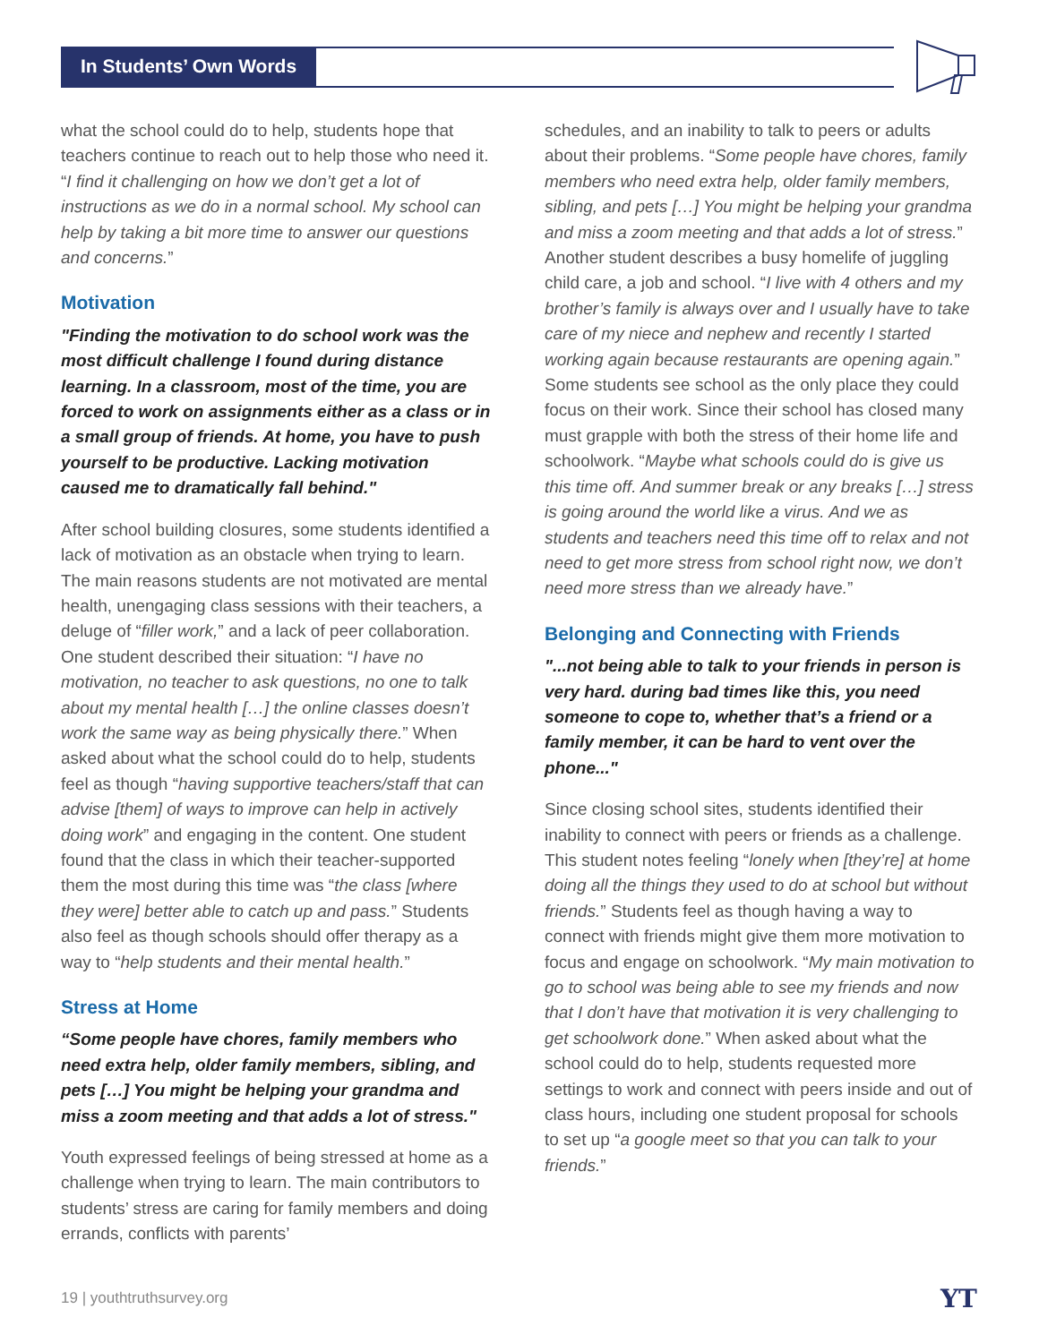In Students’ Own Words
what the school could do to help, students hope that teachers continue to reach out to help those who need it. “I find it challenging on how we don’t get a lot of instructions as we do in a normal school. My school can help by taking a bit more time to answer our questions and concerns.”
Motivation
"Finding the motivation to do school work was the most difficult challenge I found during distance learning. In a classroom, most of the time, you are forced to work on assignments either as a class or in a small group of friends. At home, you have to push yourself to be productive. Lacking motivation caused me to dramatically fall behind."
After school building closures, some students identified a lack of motivation as an obstacle when trying to learn. The main reasons students are not motivated are mental health, unengaging class sessions with their teachers, a deluge of “filler work,” and a lack of peer collaboration. One student described their situation: “I have no motivation, no teacher to ask questions, no one to talk about my mental health […] the online classes doesn’t work the same way as being physically there.” When asked about what the school could do to help, students feel as though “having supportive teachers/staff that can advise [them] of ways to improve can help in actively doing work” and engaging in the content. One student found that the class in which their teacher-supported them the most during this time was “the class [where they were] better able to catch up and pass.” Students also feel as though schools should offer therapy as a way to “help students and their mental health.”
Stress at Home
“Some people have chores, family members who need extra help, older family members, sibling, and pets […] You might be helping your grandma and miss a zoom meeting and that adds a lot of stress."
Youth expressed feelings of being stressed at home as a challenge when trying to learn. The main contributors to students’ stress are caring for family members and doing errands, conflicts with parents’
schedules, and an inability to talk to peers or adults about their problems. “Some people have chores, family members who need extra help, older family members, sibling, and pets […] You might be helping your grandma and miss a zoom meeting and that adds a lot of stress.” Another student describes a busy homelife of juggling child care, a job and school. “I live with 4 others and my brother’s family is always over and I usually have to take care of my niece and nephew and recently I started working again because restaurants are opening again.” Some students see school as the only place they could focus on their work. Since their school has closed many must grapple with both the stress of their home life and schoolwork. “Maybe what schools could do is give us this time off. And summer break or any breaks […] stress is going around the world like a virus. And we as students and teachers need this time off to relax and not need to get more stress from school right now, we don’t need more stress than we already have.”
Belonging and Connecting with Friends
"...not being able to talk to your friends in person is very hard. during bad times like this, you need someone to cope to, whether that’s a friend or a family member, it can be hard to vent over the phone..."
Since closing school sites, students identified their inability to connect with peers or friends as a challenge. This student notes feeling “lonely when [they’re] at home doing all the things they used to do at school but without friends.” Students feel as though having a way to connect with friends might give them more motivation to focus and engage on schoolwork. “My main motivation to go to school was being able to see my friends and now that I don’t have that motivation it is very challenging to get schoolwork done.” When asked about what the school could do to help, students requested more settings to work and connect with peers inside and out of class hours, including one student proposal for schools to set up “a google meet so that you can talk to your friends.”
19 | youthtruthsurvey.org YT